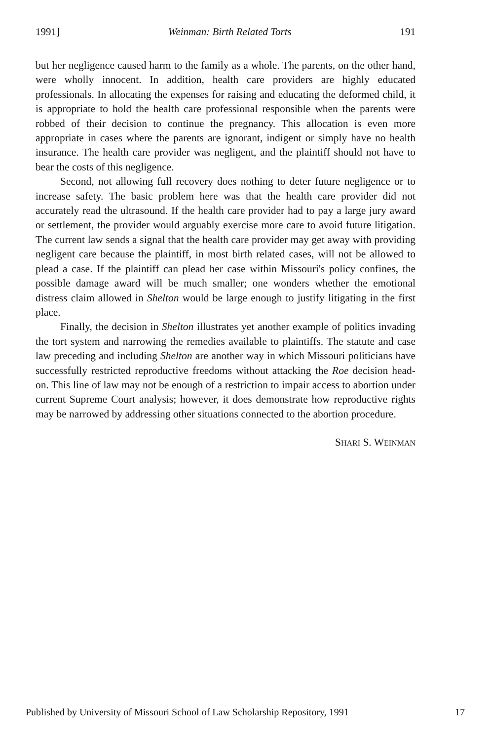1991] Weinman: Birth Related Torts 191
but her negligence caused harm to the family as a whole. The parents, on the other hand, were wholly innocent. In addition, health care providers are highly educated professionals. In allocating the expenses for raising and educating the deformed child, it is appropriate to hold the health care professional responsible when the parents were robbed of their decision to continue the pregnancy. This allocation is even more appropriate in cases where the parents are ignorant, indigent or simply have no health insurance. The health care provider was negligent, and the plaintiff should not have to bear the costs of this negligence.
Second, not allowing full recovery does nothing to deter future negligence or to increase safety. The basic problem here was that the health care provider did not accurately read the ultrasound. If the health care provider had to pay a large jury award or settlement, the provider would arguably exercise more care to avoid future litigation. The current law sends a signal that the health care provider may get away with providing negligent care because the plaintiff, in most birth related cases, will not be allowed to plead a case. If the plaintiff can plead her case within Missouri's policy confines, the possible damage award will be much smaller; one wonders whether the emotional distress claim allowed in Shelton would be large enough to justify litigating in the first place.
Finally, the decision in Shelton illustrates yet another example of politics invading the tort system and narrowing the remedies available to plaintiffs. The statute and case law preceding and including Shelton are another way in which Missouri politicians have successfully restricted reproductive freedoms without attacking the Roe decision head-on. This line of law may not be enough of a restriction to impair access to abortion under current Supreme Court analysis; however, it does demonstrate how reproductive rights may be narrowed by addressing other situations connected to the abortion procedure.
SHARI S. WEINMAN
Published by University of Missouri School of Law Scholarship Repository, 1991 17